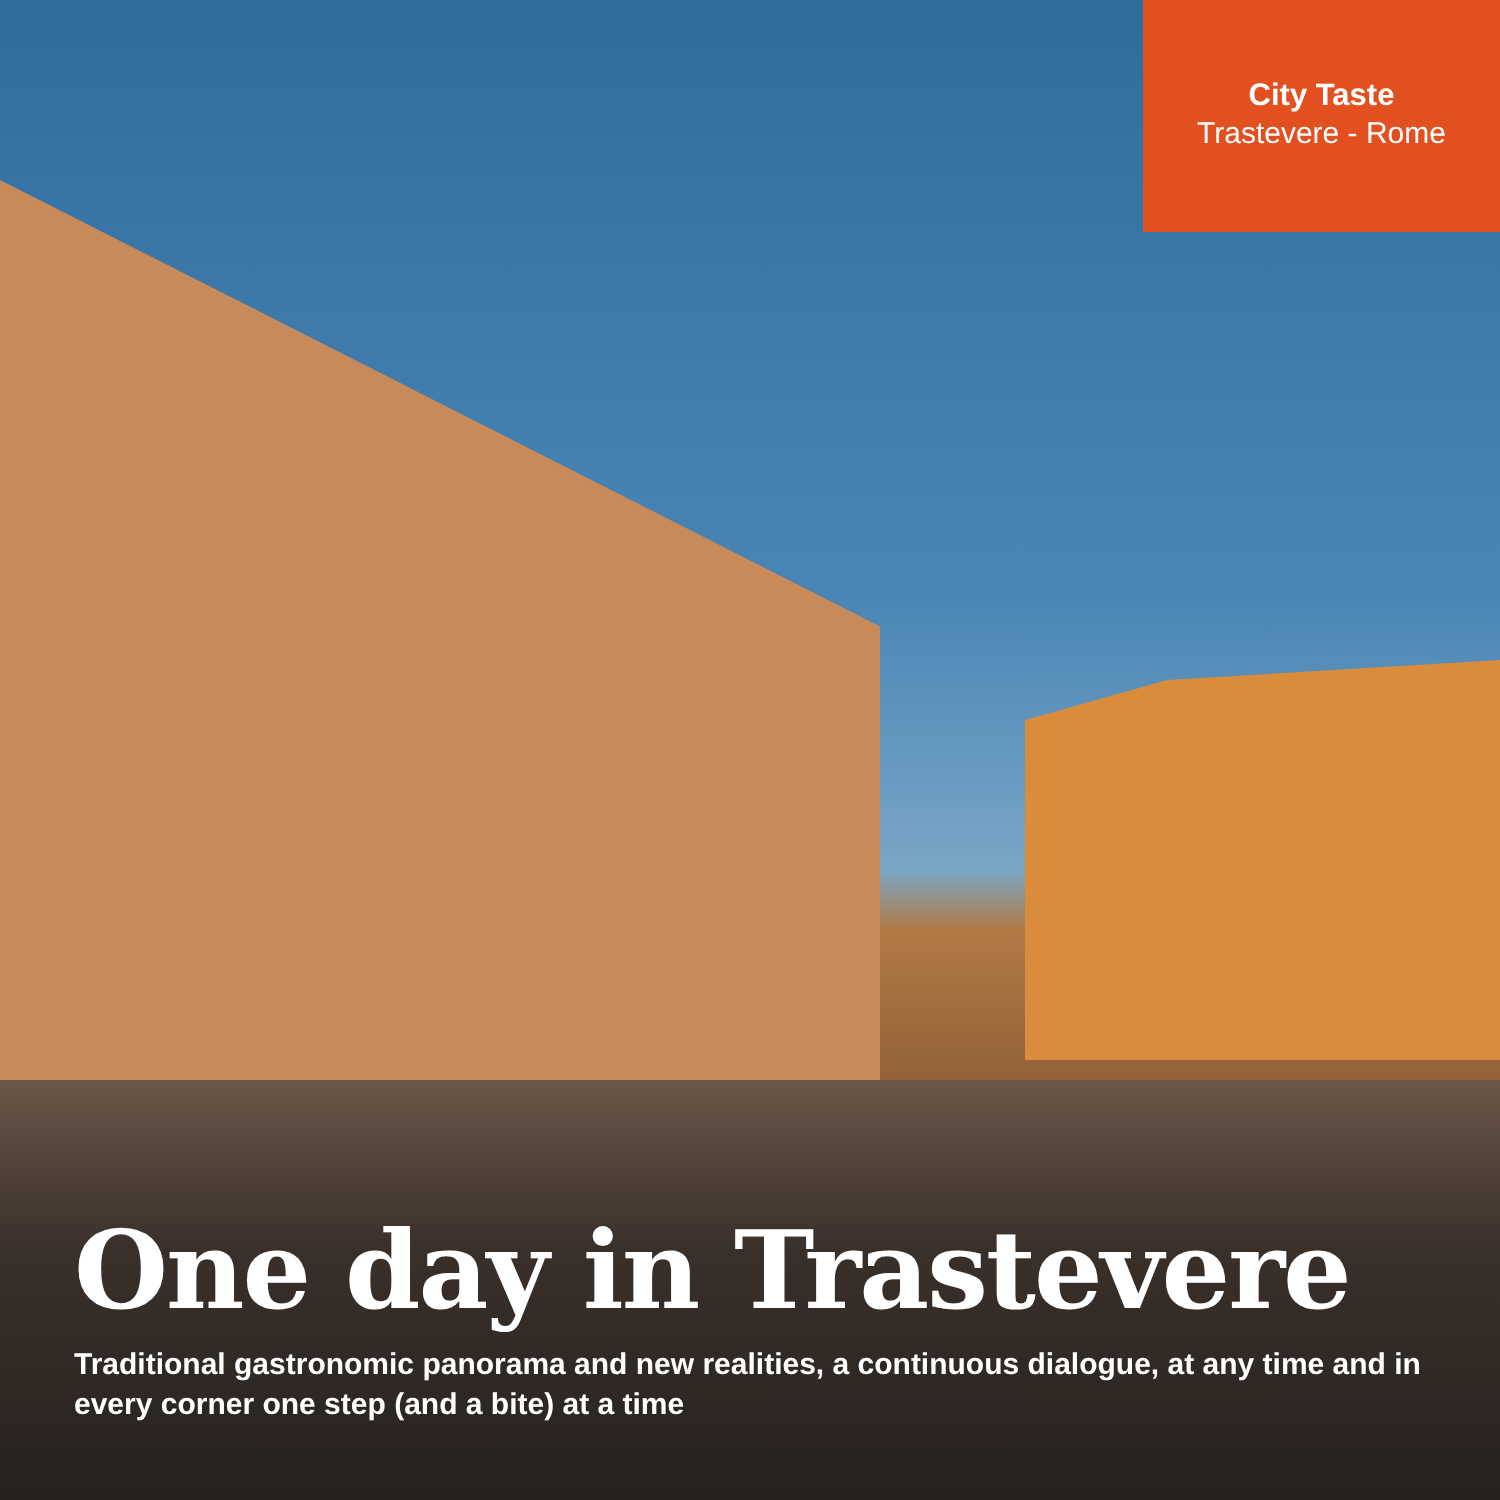City Taste
Trastevere - Rome
One day in Trastevere
Traditional gastronomic panorama and new realities, a continuous dialogue, at any time and in every corner one step (and a bite) at a time